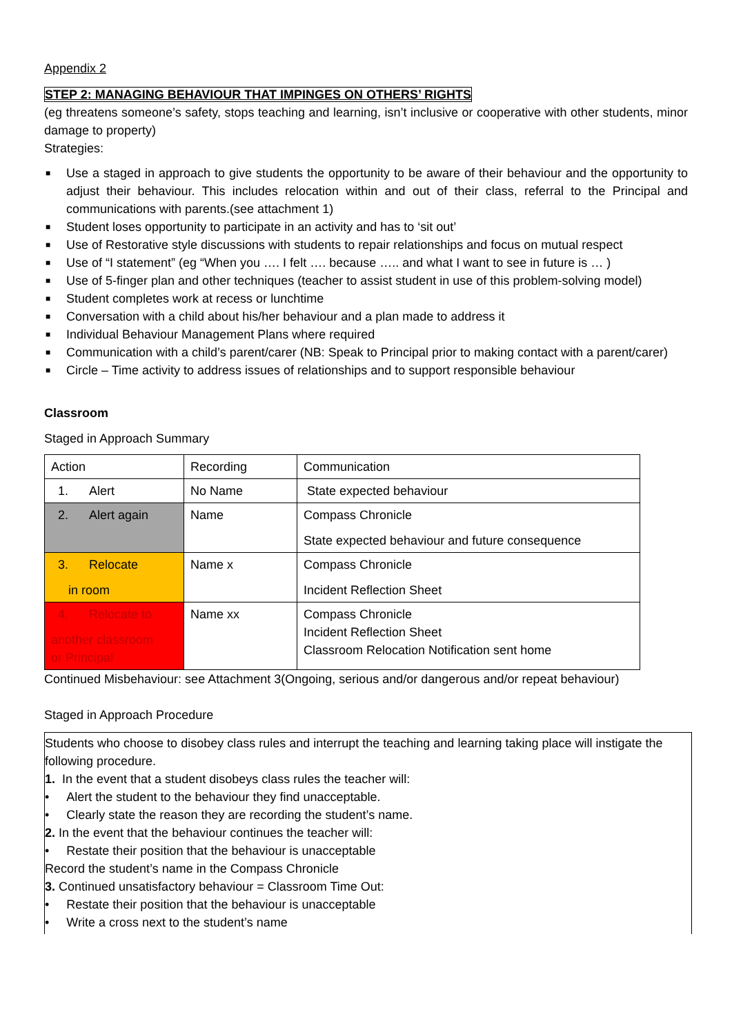Appendix 2
STEP 2: MANAGING BEHAVIOUR THAT IMPINGES ON OTHERS’ RIGHTS
(eg threatens someone’s safety, stops teaching and learning, isn’t inclusive or cooperative with other students, minor damage to property)
Strategies:
■ Use a staged in approach to give students the opportunity to be aware of their behaviour and the opportunity to adjust their behaviour. This includes relocation within and out of their class, referral to the Principal and communications with parents.(see attachment 1)
■ Student loses opportunity to participate in an activity and has to ‘sit out’
■ Use of Restorative style discussions with students to repair relationships and focus on mutual respect
■ Use of “I statement” (eg “When you …. I felt …. because ….. and what I want to see in future is … )
■ Use of 5-finger plan and other techniques (teacher to assist student in use of this problem-solving model)
■ Student completes work at recess or lunchtime
■ Conversation with a child about his/her behaviour and a plan made to address it
■ Individual Behaviour Management Plans where required
■ Communication with a child’s parent/carer (NB: Speak to Principal prior to making contact with a parent/carer)
■ Circle – Time activity to address issues of relationships and to support responsible behaviour
Classroom
Staged in Approach Summary
| Action | Recording | Communication |
| 1. Alert | No Name | State expected behaviour |
| 2. Alert again | Name | Compass Chronicle State expected behaviour and future consequence |
| 3. Relocate in room | Name x | Compass Chronicle Incident Reflection Sheet |
| 4. Relocate to another classroom or Principal | Name xx | Compass Chronicle Incident Reflection Sheet Classroom Relocation Notification sent home |
Continued Misbehaviour: see Attachment 3(Ongoing, serious and/or dangerous and/or repeat behaviour)
Staged in Approach Procedure
Students who choose to disobey class rules and interrupt the teaching and learning taking place will instigate the following procedure.
1. In the event that a student disobeys class rules the teacher will:
• Alert the student to the behaviour they find unacceptable.
• Clearly state the reason they are recording the student’s name.
2. In the event that the behaviour continues the teacher will:
• Restate their position that the behaviour is unacceptable
Record the student’s name in the Compass Chronicle
3. Continued unsatisfactory behaviour = Classroom Time Out:
• Restate their position that the behaviour is unacceptable
• Write a cross next to the student’s name